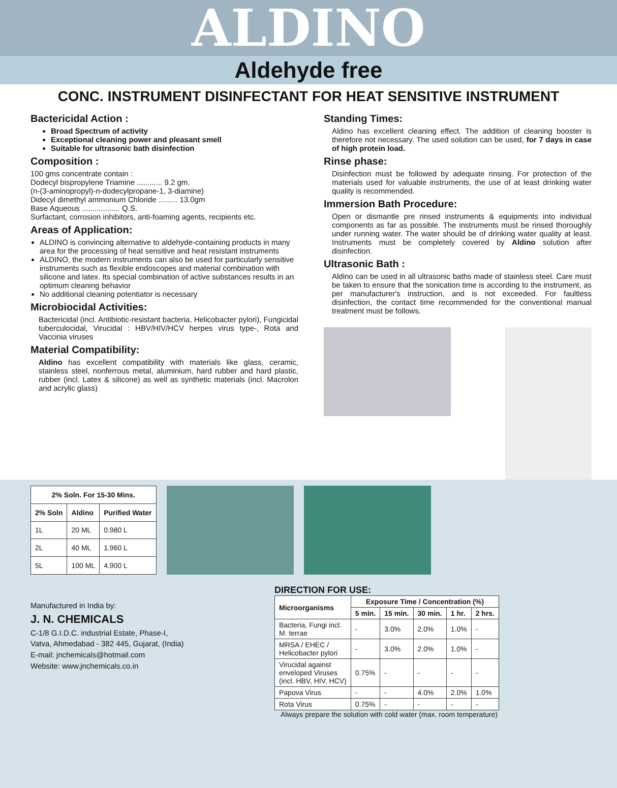ALDINO
Aldehyde free
CONC. INSTRUMENT DISINFECTANT FOR HEAT SENSITIVE INSTRUMENT
Bactericidal Action :
Broad Spectrum of activity
Exceptional cleaning power and pleasant smell
Suitable for ultrasonic bath disinfection
Composition :
100 gms concentrate contain :
Dodecyl bispropylene Triamine ............ 9.2 gm.
(n-(3-aminopropyl)-n-dodecylpropane-1, 3-diamine)
Didecyl dimethyl ammonium Chloride ......... 13.0gm
Base Aqueous .................. Q.S.
Surfactant, corrosion inhibitors, anti-foaming agents, recipients etc.
Areas of Application:
ALDINO is convincing alternative to aldehyde-containing products in many area for the processing of heat sensitive and heat resistant instruments
ALDINO, the modern instruments can also be used for particularly sensitive instruments such as flexible endoscopes and material combination with silicone and latex. Its special combination of active substances results in an optimum cleaning behavior
No additional cleaning potentiator is necessary
Microbiocidal Activities:
Bactericidal (incl. Antibiotic-resistant bacteria, Helicobacter pylori), Fungicidal tuberculocidal, Virucidal : HBV/HIV/HCV herpes virus type-, Rota and Vaccinia viruses
Material Compatibility:
Aldino has excellent compatibility with materials like glass, ceramic, stainless steel, nonferrous metal, aluminium, hard rubber and hard plastic, rubber (incl. Latex & silicone) as well as synthetic materials (incl. Macrolon and acrylic glass)
Standing Times:
Aldino has excellent cleaning effect. The addition of cleaning booster is therefore not necessary. The used solution can be used, for 7 days in case of high protein load.
Rinse phase:
Disinfection must be followed by adequate rinsing. For protection of the materials used for valuable instruments, the use of at least drinking water quality is recommended.
Immersion Bath Procedure:
Open or dismantle pre rinsed instruments & equipments into individual components as far as possible. The instruments must be rinsed thoroughly under running water. The water should be of drinking water quality at least. Instruments must be completely covered by Aldino solution after disinfection.
Ultrasonic Bath :
Aldino can be used in all ultrasonic baths made of stainless steel. Care must be taken to ensure that the sonication time is according to the instrument, as per manufacturer's instruction, and is not exceeded. For faultless disinfection, the contact time recommended for the conventional manual treatment must be follows.
| 2% Soln. For 15-30 Mins. | | |
| --- | --- | --- |
| 2% Soln | Aldino | Purified Water |
| 1L | 20 ML | 0.980 L |
| 2L | 40 ML | 1.960 L |
| 5L | 100 ML | 4.900 L |
Manufactured in India by:
J. N. CHEMICALS
C-1/8 G.I.D.C. industrial Estate, Phase-I,
Vatva, Ahmedabad - 382 445, Gujarat, (India)
E-mail: jnchemicals@hotmail.com
Website: www.jnchemicals.co.in
DIRECTION FOR USE:
| Microorganisms | Exposure Time / Concentration (%) | | | | |
| --- | --- | --- | --- | --- | --- |
| | 5 min. | 15 min. | 30 min. | 1 hr. | 2 hrs. |
| Bacteria, Fungi incl. M. terrae | - | 3.0% | 2.0% | 1.0% | - |
| MRSA / EHEC / Helicobacter pylori | - | 3.0% | 2.0% | 1.0% | - |
| Virucidal against enveloped Viruses (incl. HBV, HIV, HCV) | 0.75% | - | - | - | - |
| Papova Virus | - | - | 4.0% | 2.0% | 1.0% |
| Rota Virus | 0.75% | - | - | - | - |
Always prepare the solution with cold water (max. room temperature)